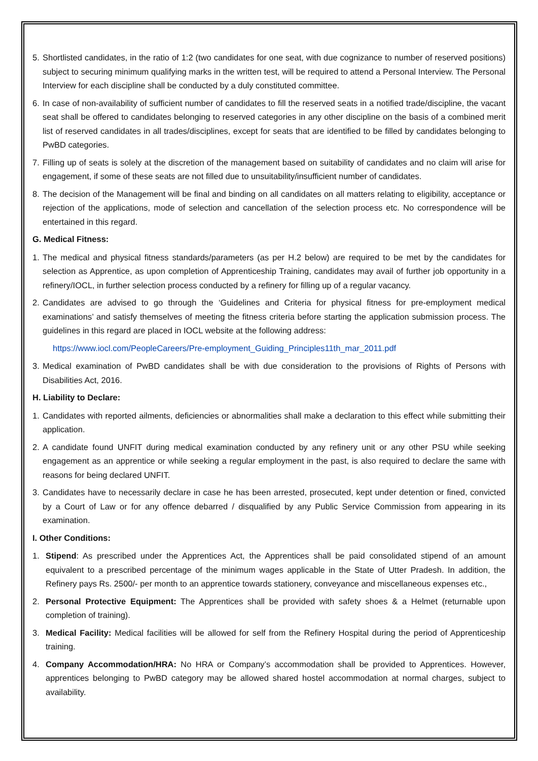5. Shortlisted candidates, in the ratio of 1:2 (two candidates for one seat, with due cognizance to number of reserved positions) subject to securing minimum qualifying marks in the written test, will be required to attend a Personal Interview. The Personal Interview for each discipline shall be conducted by a duly constituted committee.
6. In case of non-availability of sufficient number of candidates to fill the reserved seats in a notified trade/discipline, the vacant seat shall be offered to candidates belonging to reserved categories in any other discipline on the basis of a combined merit list of reserved candidates in all trades/disciplines, except for seats that are identified to be filled by candidates belonging to PwBD categories.
7. Filling up of seats is solely at the discretion of the management based on suitability of candidates and no claim will arise for engagement, if some of these seats are not filled due to unsuitability/insufficient number of candidates.
8. The decision of the Management will be final and binding on all candidates on all matters relating to eligibility, acceptance or rejection of the applications, mode of selection and cancellation of the selection process etc. No correspondence will be entertained in this regard.
G. Medical Fitness:
1. The medical and physical fitness standards/parameters (as per H.2 below) are required to be met by the candidates for selection as Apprentice, as upon completion of Apprenticeship Training, candidates may avail of further job opportunity in a refinery/IOCL, in further selection process conducted by a refinery for filling up of a regular vacancy.
2. Candidates are advised to go through the ‘Guidelines and Criteria for physical fitness for pre-employment medical examinations’ and satisfy themselves of meeting the fitness criteria before starting the application submission process. The guidelines in this regard are placed in IOCL website at the following address:
https://www.iocl.com/PeopleCareers/Pre-employment_Guiding_Principles11th_mar_2011.pdf
3. Medical examination of PwBD candidates shall be with due consideration to the provisions of Rights of Persons with Disabilities Act, 2016.
H. Liability to Declare:
1. Candidates with reported ailments, deficiencies or abnormalities shall make a declaration to this effect while submitting their application.
2. A candidate found UNFIT during medical examination conducted by any refinery unit or any other PSU while seeking engagement as an apprentice or while seeking a regular employment in the past, is also required to declare the same with reasons for being declared UNFIT.
3. Candidates have to necessarily declare in case he has been arrested, prosecuted, kept under detention or fined, convicted by a Court of Law or for any offence debarred / disqualified by any Public Service Commission from appearing in its examination.
I. Other Conditions:
1. Stipend: As prescribed under the Apprentices Act, the Apprentices shall be paid consolidated stipend of an amount equivalent to a prescribed percentage of the minimum wages applicable in the State of Utter Pradesh. In addition, the Refinery pays Rs. 2500/- per month to an apprentice towards stationery, conveyance and miscellaneous expenses etc.,
2. Personal Protective Equipment: The Apprentices shall be provided with safety shoes & a Helmet (returnable upon completion of training).
3. Medical Facility: Medical facilities will be allowed for self from the Refinery Hospital during the period of Apprenticeship training.
4. Company Accommodation/HRA: No HRA or Company’s accommodation shall be provided to Apprentices. However, apprentices belonging to PwBD category may be allowed shared hostel accommodation at normal charges, subject to availability.